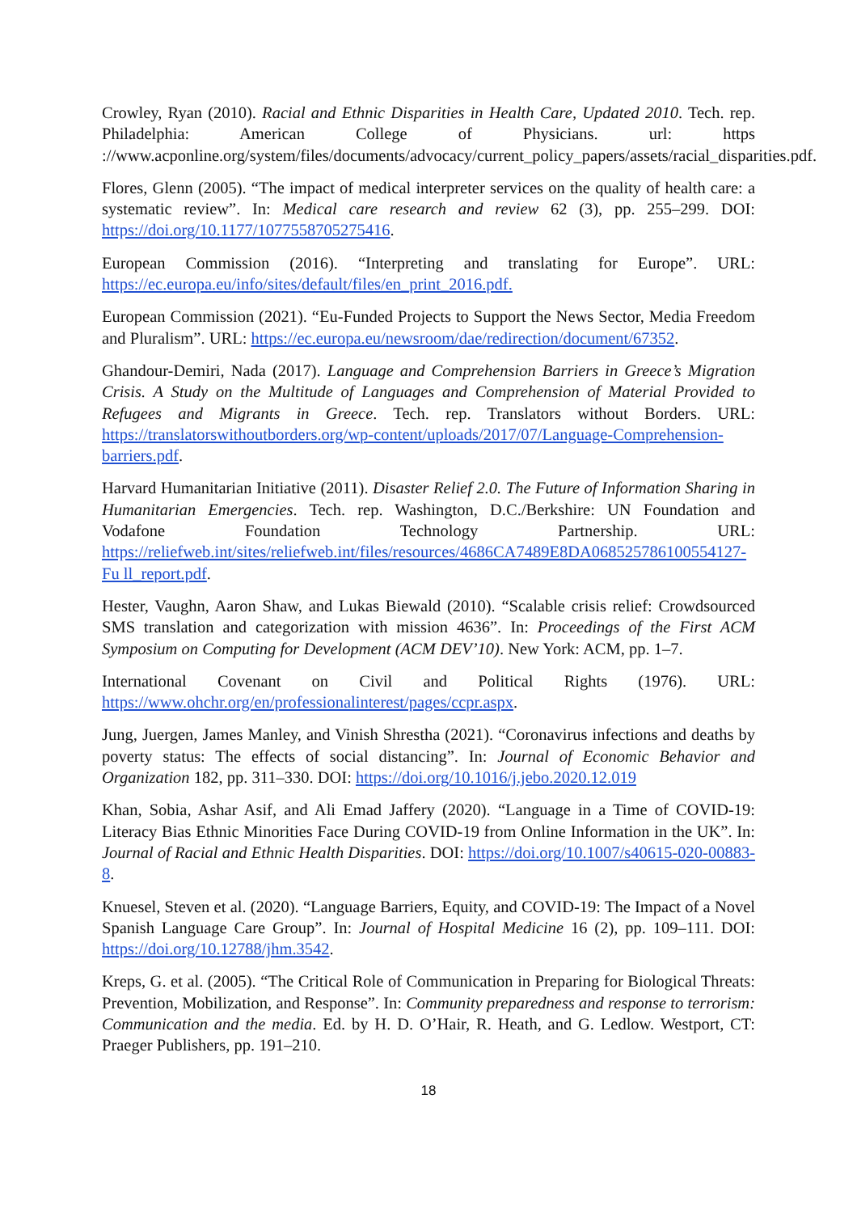Crowley, Ryan (2010). Racial and Ethnic Disparities in Health Care, Updated 2010. Tech. rep. Philadelphia: American College of Physicians. url: https ://www.acponline.org/system/files/documents/advocacy/current_policy_papers/assets/racial_disparities.pdf.
Flores, Glenn (2005). “The impact of medical interpreter services on the quality of health care: a systematic review”. In: Medical care research and review 62 (3), pp. 255–299. DOI: https://doi.org/10.1177/1077558705275416.
European Commission (2016). “Interpreting and translating for Europe”. URL: https://ec.europa.eu/info/sites/default/files/en_print_2016.pdf.
European Commission (2021). “Eu-Funded Projects to Support the News Sector, Media Freedom and Pluralism”. URL: https://ec.europa.eu/newsroom/dae/redirection/document/67352.
Ghandour-Demiri, Nada (2017). Language and Comprehension Barriers in Greece’s Migration Crisis. A Study on the Multitude of Languages and Comprehension of Material Provided to Refugees and Migrants in Greece. Tech. rep. Translators without Borders. URL: https://translatorswithoutborders.org/wp-content/uploads/2017/07/Language-Comprehension-barriers.pdf.
Harvard Humanitarian Initiative (2011). Disaster Relief 2.0. The Future of Information Sharing in Humanitarian Emergencies. Tech. rep. Washington, D.C./Berkshire: UN Foundation and Vodafone Foundation Technology Partnership. URL: https://reliefweb.int/sites/reliefweb.int/files/resources/4686CA7489E8DA068525786100554127-Fu ll_report.pdf.
Hester, Vaughn, Aaron Shaw, and Lukas Biewald (2010). “Scalable crisis relief: Crowdsourced SMS translation and categorization with mission 4636”. In: Proceedings of the First ACM Symposium on Computing for Development (ACM DEV’10). New York: ACM, pp. 1–7.
International Covenant on Civil and Political Rights (1976). URL: https://www.ohchr.org/en/professionalinterest/pages/ccpr.aspx.
Jung, Juergen, James Manley, and Vinish Shrestha (2021). “Coronavirus infections and deaths by poverty status: The effects of social distancing”. In: Journal of Economic Behavior and Organization 182, pp. 311–330. DOI: https://doi.org/10.1016/j.jebo.2020.12.019
Khan, Sobia, Ashar Asif, and Ali Emad Jaffery (2020). “Language in a Time of COVID-19: Literacy Bias Ethnic Minorities Face During COVID-19 from Online Information in the UK”. In: Journal of Racial and Ethnic Health Disparities. DOI: https://doi.org/10.1007/s40615-020-00883-8.
Knuesel, Steven et al. (2020). “Language Barriers, Equity, and COVID-19: The Impact of a Novel Spanish Language Care Group”. In: Journal of Hospital Medicine 16 (2), pp. 109–111. DOI: https://doi.org/10.12788/jhm.3542.
Kreps, G. et al. (2005). “The Critical Role of Communication in Preparing for Biological Threats: Prevention, Mobilization, and Response”. In: Community preparedness and response to terrorism: Communication and the media. Ed. by H. D. O’Hair, R. Heath, and G. Ledlow. Westport, CT: Praeger Publishers, pp. 191–210.
18